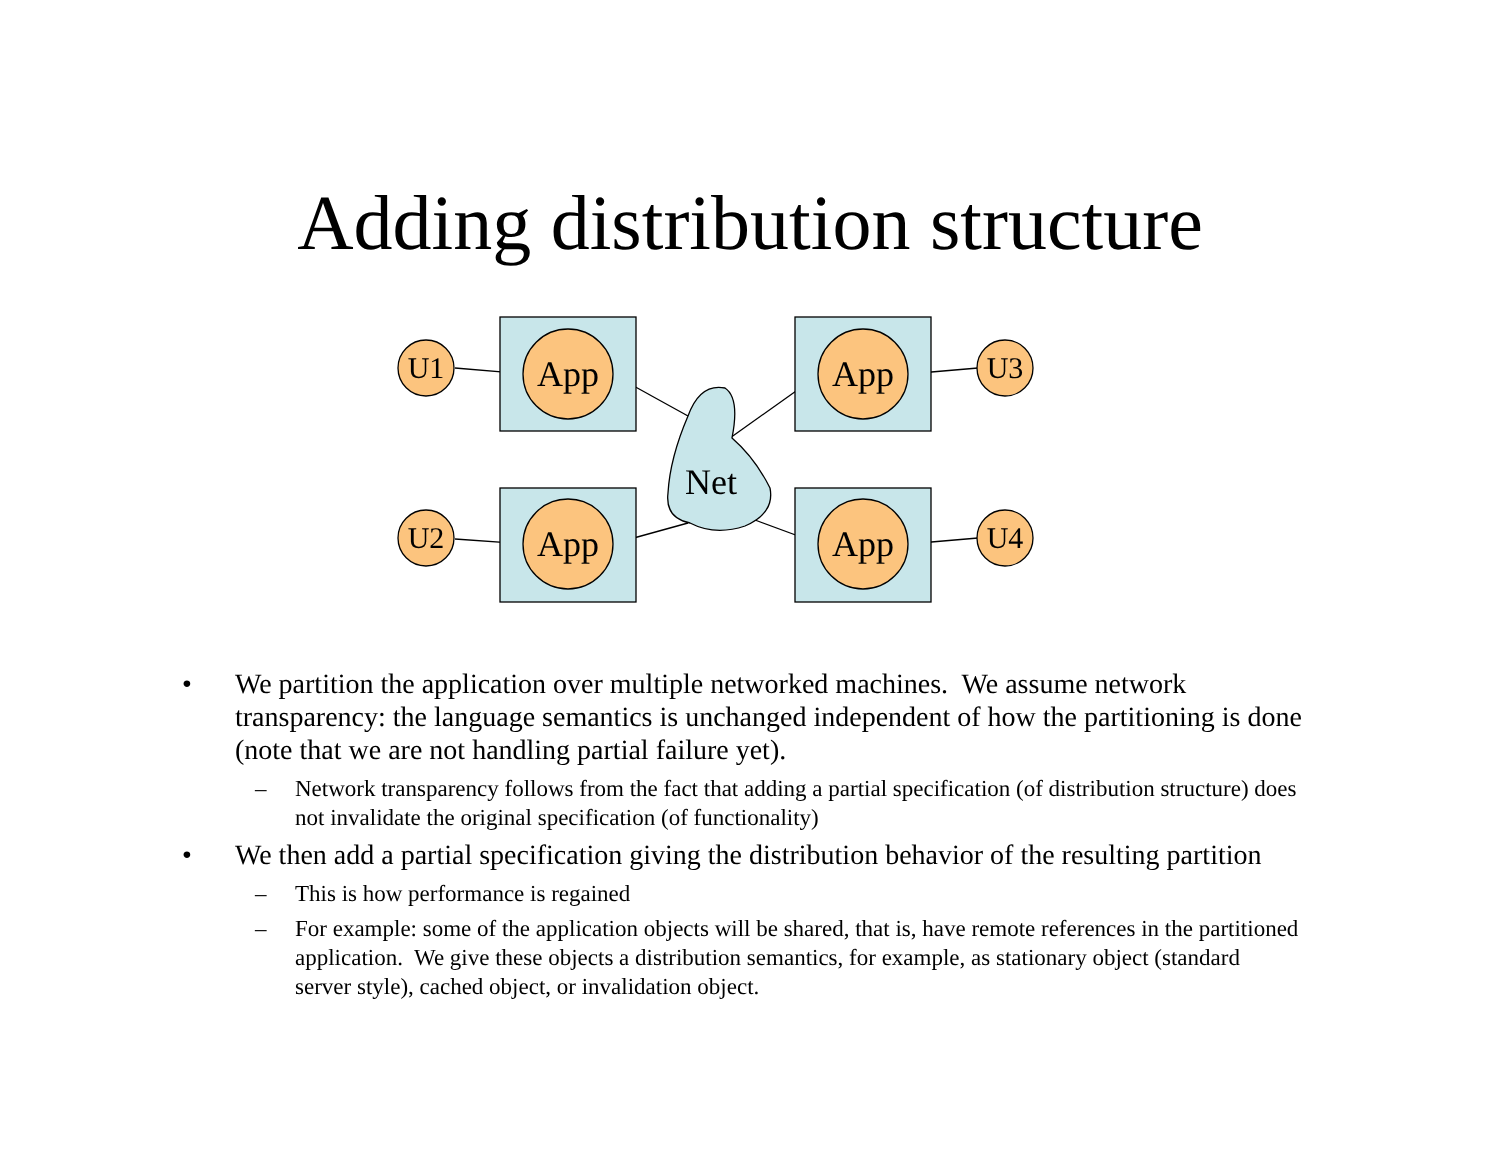Adding distribution structure
App
App
App
App
Net
U1
U2
U3
U4
• We partition the application over multiple networked machines. We assume network transparency: the language semantics is unchanged independent of how the partitioning is done (note that we are not handling partial failure yet).
– Network transparency follows from the fact that adding a partial specification (of distribution structure) does not invalidate the original specification (of functionality)
• We then add a partial specification giving the distribution behavior of the resulting partition
– This is how performance is regained
– For example: some of the application objects will be shared, that is, have remote references in the partitioned application. We give these objects a distribution semantics, for example, as stationary object (standard server style), cached object, or invalidation object.